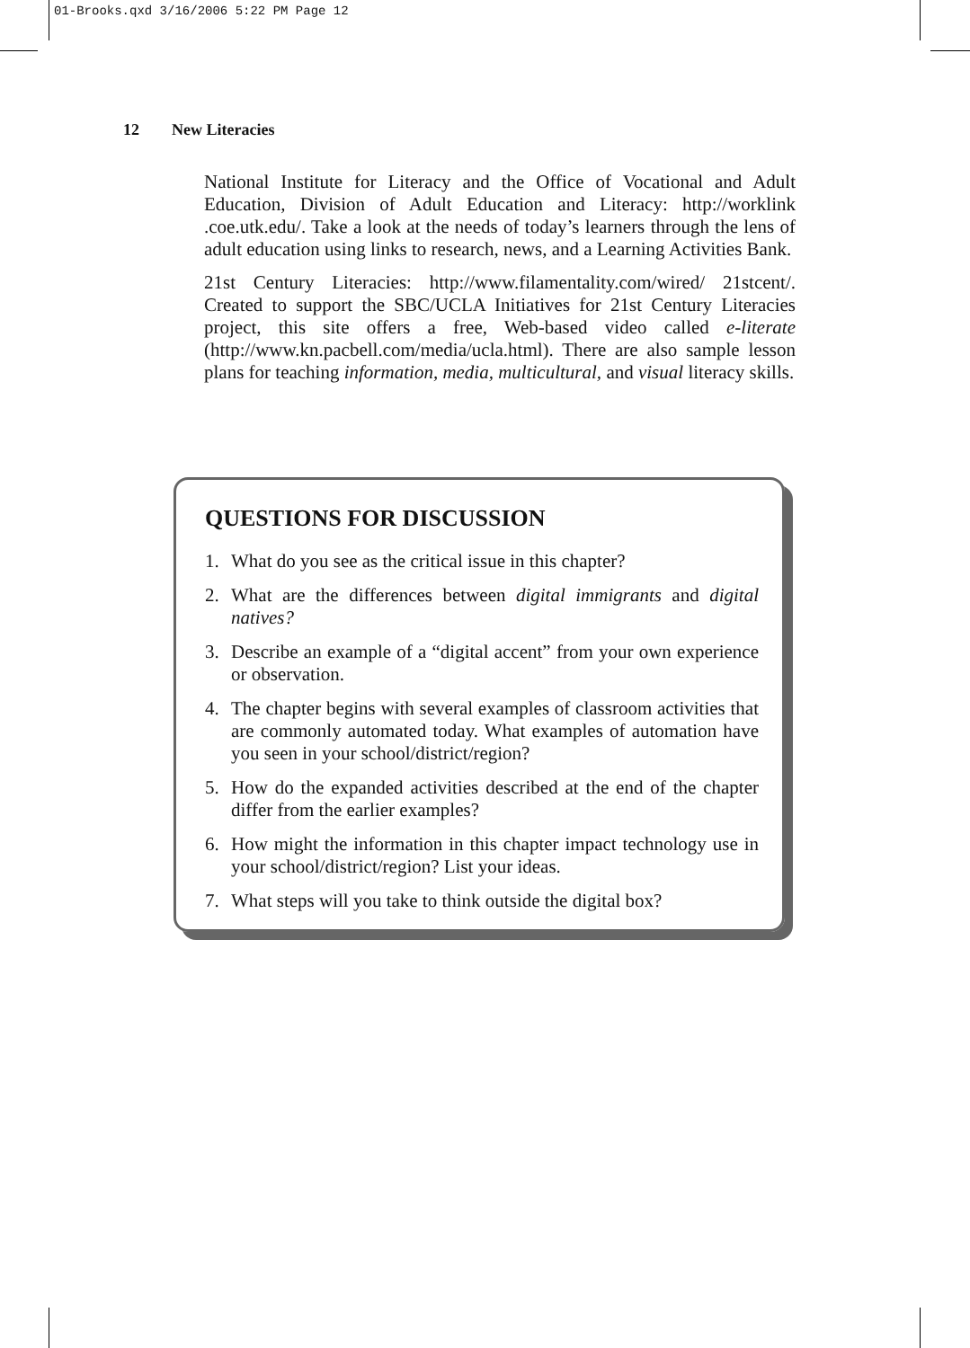01-Brooks.qxd 3/16/2006 5:22 PM Page 12
12 New Literacies
National Institute for Literacy and the Office of Vocational and Adult Education, Division of Adult Education and Literacy: http://worklink .coe.utk.edu/. Take a look at the needs of today’s learners through the lens of adult education using links to research, news, and a Learning Activities Bank.
21st Century Literacies: http://www.filamentality.com/wired/ 21stcent/. Created to support the SBC/UCLA Initiatives for 21st Century Literacies project, this site offers a free, Web-based video called e-literate (http://www.kn.pacbell.com/media/ucla.html). There are also sample lesson plans for teaching information, media, multicultural, and visual literacy skills.
QUESTIONS FOR DISCUSSION
1. What do you see as the critical issue in this chapter?
2. What are the differences between digital immigrants and digital natives?
3. Describe an example of a “digital accent” from your own experience or observation.
4. The chapter begins with several examples of classroom activities that are commonly automated today. What examples of automation have you seen in your school/district/region?
5. How do the expanded activities described at the end of the chapter differ from the earlier examples?
6. How might the information in this chapter impact technology use in your school/district/region? List your ideas.
7. What steps will you take to think outside the digital box?